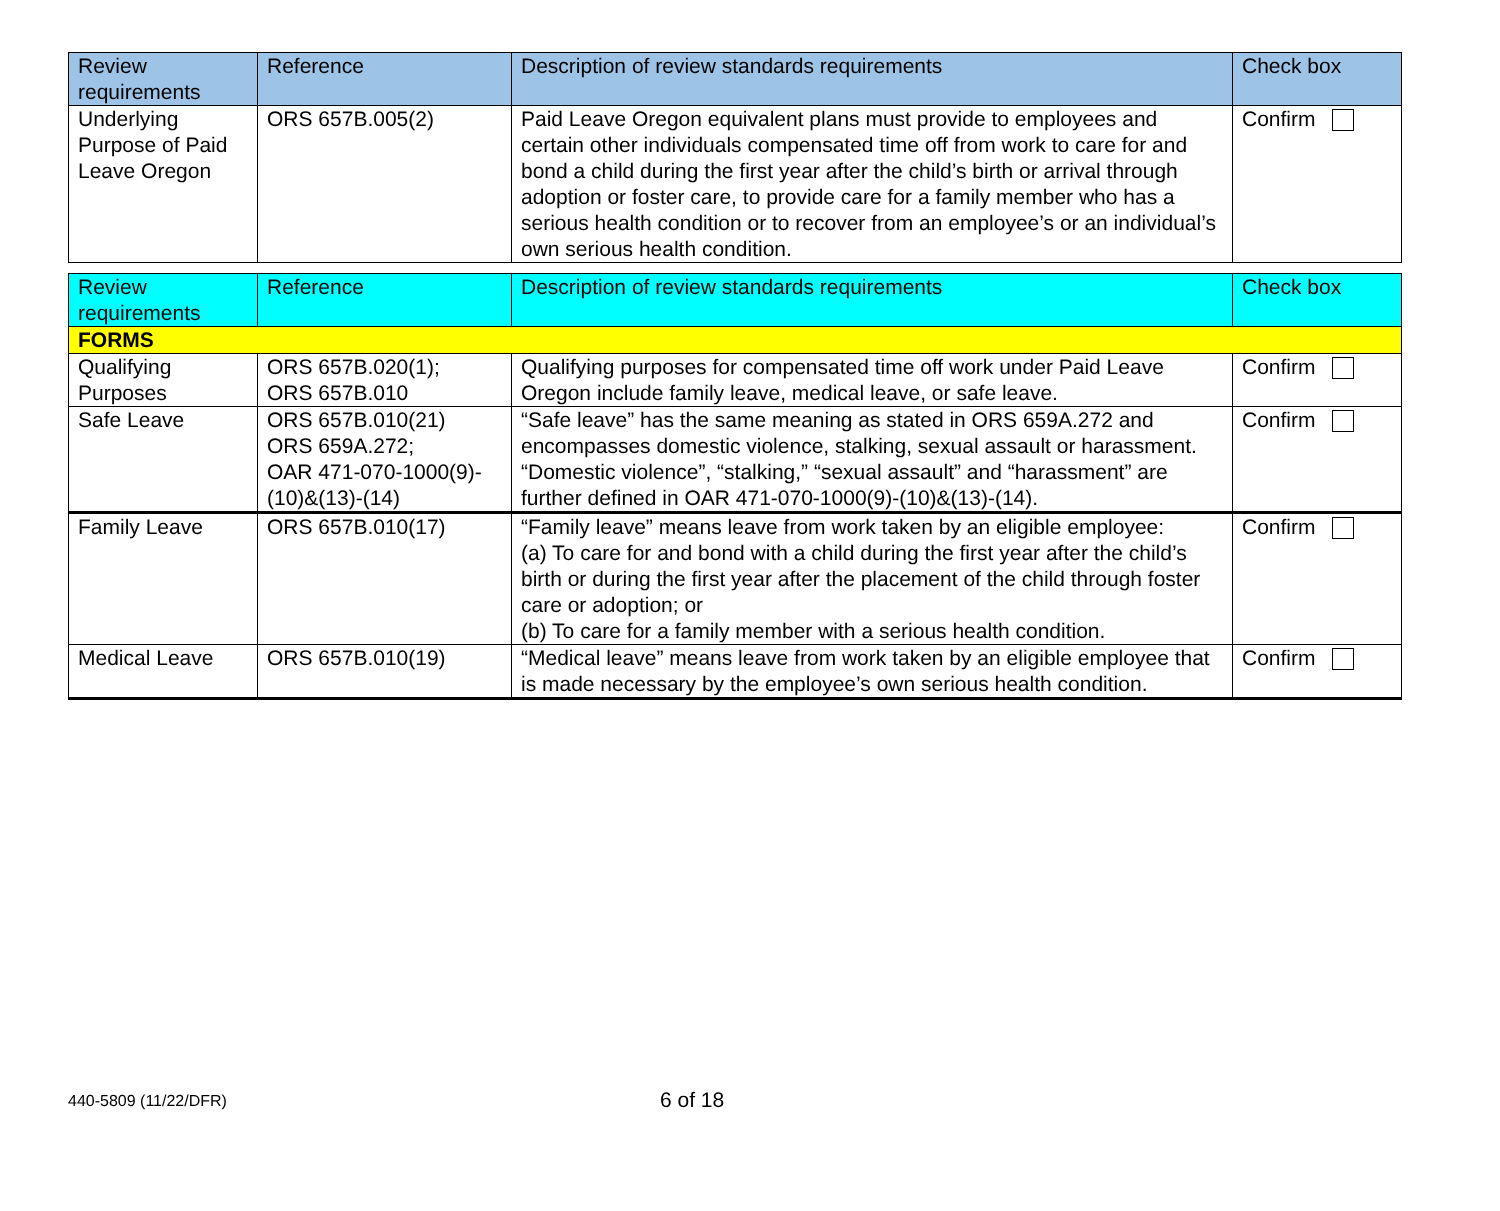| Review requirements | Reference | Description of review standards requirements | Check box |
| --- | --- | --- | --- |
| Underlying Purpose of Paid Leave Oregon | ORS 657B.005(2) | Paid Leave Oregon equivalent plans must provide to employees and certain other individuals compensated time off from work to care for and bond a child during the first year after the child’s birth or arrival through adoption or foster care, to provide care for a family member who has a serious health condition or to recover from an employee’s or an individual’s own serious health condition. | Confirm |
| Review requirements | Reference | Description of review standards requirements | Check box |
| --- | --- | --- | --- |
| FORMS | | | |
| Qualifying Purposes | ORS 657B.020(1); ORS 657B.010 | Qualifying purposes for compensated time off work under Paid Leave Oregon include family leave, medical leave, or safe leave. | Confirm |
| Safe Leave | ORS 657B.010(21) ORS 659A.272; OAR 471-070-1000(9)-(10)&(13)-(14) | “Safe leave” has the same meaning as stated in ORS 659A.272 and encompasses domestic violence, stalking, sexual assault or harassment. “Domestic violence”, “stalking,” “sexual assault” and “harassment” are further defined in OAR 471-070-1000(9)-(10)&(13)-(14). | Confirm |
| Family Leave | ORS 657B.010(17) | “Family leave” means leave from work taken by an eligible employee: (a) To care for and bond with a child during the first year after the child’s birth or during the first year after the placement of the child through foster care or adoption; or (b) To care for a family member with a serious health condition. | Confirm |
| Medical Leave | ORS 657B.010(19) | “Medical leave” means leave from work taken by an eligible employee that is made necessary by the employee’s own serious health condition. | Confirm |
440-5809 (11/22/DFR) 6 of 18